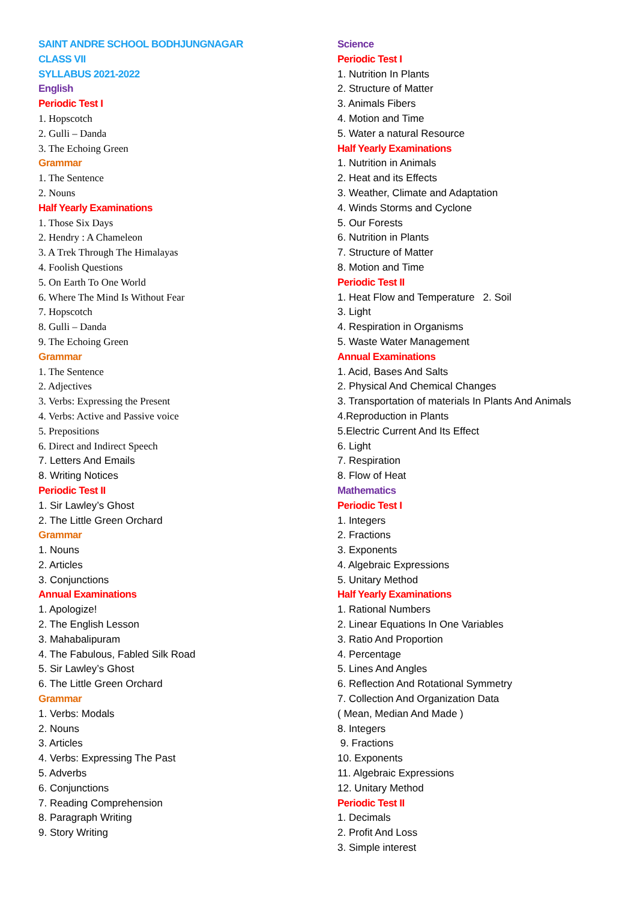SAINT ANDRE SCHOOL BODHJUNGNAGAR
CLASS VII
SYLLABUS 2021-2022
English
Periodic Test I
1. Hopscotch
2. Gulli – Danda
3. The Echoing Green
Grammar
1. The Sentence
2. Nouns
Half Yearly Examinations
1. Those Six Days
2. Hendry : A Chameleon
3. A Trek Through The Himalayas
4. Foolish Questions
5. On Earth To One World
6. Where The Mind Is Without Fear
7. Hopscotch
8. Gulli – Danda
9. The Echoing Green
Grammar
1. The Sentence
2. Adjectives
3. Verbs: Expressing the Present
4. Verbs: Active and Passive voice
5. Prepositions
6. Direct and Indirect Speech
7. Letters And Emails
8. Writing Notices
Periodic Test II
1. Sir Lawley’s Ghost
2. The Little Green Orchard
Grammar
1. Nouns
2. Articles
3. Conjunctions
Annual Examinations
1. Apologize!
2. The English Lesson
3. Mahabalipuram
4. The Fabulous, Fabled Silk Road
5. Sir Lawley’s Ghost
6. The Little Green Orchard
Grammar
1. Verbs: Modals
2. Nouns
3. Articles
4. Verbs: Expressing The Past
5. Adverbs
6. Conjunctions
7. Reading Comprehension
8. Paragraph Writing
9. Story Writing
Science
Periodic Test I
1. Nutrition In Plants
2. Structure of Matter
3. Animals Fibers
4. Motion and Time
5. Water a natural Resource
Half Yearly Examinations
1. Nutrition in Animals
2. Heat and its Effects
3. Weather, Climate and Adaptation
4. Winds Storms and Cyclone
5. Our Forests
6. Nutrition in Plants
7. Structure of Matter
8. Motion and Time
Periodic Test II
1. Heat Flow and Temperature 2. Soil
3. Light
4. Respiration in Organisms
5. Waste Water Management
Annual Examinations
1. Acid, Bases And Salts
2. Physical And Chemical Changes
3. Transportation of materials In Plants And Animals
4.Reproduction in Plants
5.Electric Current And Its Effect
6. Light
7. Respiration
8. Flow of Heat
Mathematics
Periodic Test I
1. Integers
2. Fractions
3. Exponents
4. Algebraic Expressions
5. Unitary Method
Half Yearly Examinations
1. Rational Numbers
2. Linear Equations In One Variables
3. Ratio And Proportion
4. Percentage
5. Lines And Angles
6. Reflection And Rotational Symmetry
7. Collection And Organization Data
( Mean, Median And Made )
8. Integers
9. Fractions
10. Exponents
11. Algebraic Expressions
12. Unitary Method
Periodic Test II
1. Decimals
2. Profit And Loss
3. Simple interest